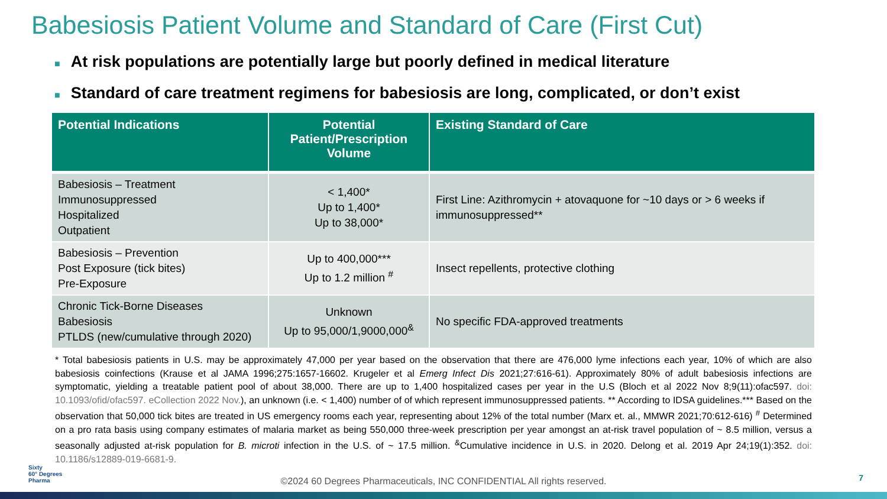Babesiosis Patient Volume and Standard of Care (First Cut)
■ At risk populations are potentially large but poorly defined in medical literature
■ Standard of care treatment regimens for babesiosis are long, complicated, or don’t exist
| Potential Indications | Potential Patient/Prescription Volume | Existing Standard of Care |
| --- | --- | --- |
| Babesiosis – Treatment Immunosuppressed Hospitalized Outpatient | < 1,400* Up to 1,400* Up to 38,000* | First Line: Azithromycin + atovaquone for ~10 days or > 6 weeks if immunosuppressed** |
| Babesiosis – Prevention Post Exposure (tick bites) Pre-Exposure | Up to 400,000*** Up to 1.2 million <sup>#</sup> | Insect repellents, protective clothing |
| Chronic Tick-Borne Diseases Babesiosis PTLDS (new/cumulative through 2020) | Unknown Up to 95,000/1,9000,000<sup>&</sup> | No specific FDA-approved treatments |
* Total babesiosis patients in U.S. may be approximately 47,000 per year based on the observation that there are 476,000 lyme infections each year, 10% of which are also babesiosis coinfections (Krause et al JAMA 1996;275:1657-16602. Krugeler et al Emerg Infect Dis 2021;27:616-61). Approximately 80% of adult babesiosis infections are symptomatic, yielding a treatable patient pool of about 38,000. There are up to 1,400 hospitalized cases per year in the U.S (Bloch et al 2022 Nov 8;9(11):ofac597. doi: 10.1093/ofid/ofac597. eCollection 2022 Nov.), an unknown (i.e. < 1,400) number of of which represent immunosuppressed patients. ** According to IDSA guidelines.*** Based on the observation that 50,000 tick bites are treated in US emergency rooms each year, representing about 12% of the total number (Marx et. al., MMWR 2021;70:612-616) <sup>#</sup> Determined on a pro rata basis using company estimates of malaria market as being 550,000 three-week prescription per year amongst an at-risk travel population of ~ 8.5 million, versus a seasonally adjusted at-risk population for B. microti infection in the U.S. of ~ 17.5 million. <sup>&</sup>Cumulative incidence in U.S. in 2020. Delong et al. 2019 Apr 24;19(1):352. doi: 10.1186/s12889-019-6681-9.
Sixty
60° Degrees
Pharma
©2024 60 Degrees Pharmaceuticals, INC CONFIDENTIAL All rights reserved. 7